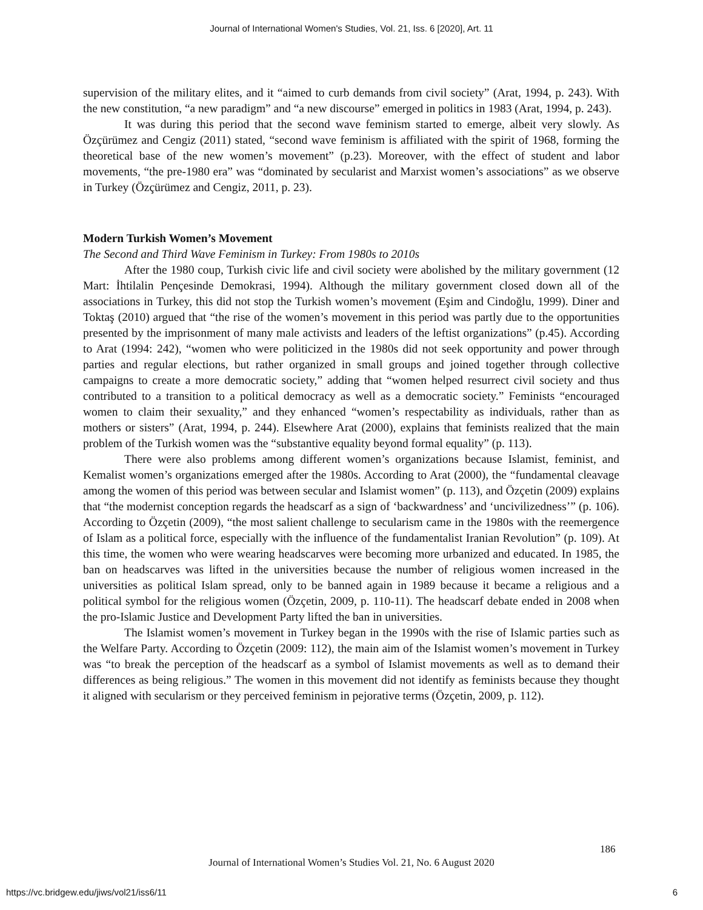Journal of International Women's Studies, Vol. 21, Iss. 6 [2020], Art. 11
supervision of the military elites, and it “aimed to curb demands from civil society” (Arat, 1994, p. 243). With the new constitution, “a new paradigm” and “a new discourse” emerged in politics in 1983 (Arat, 1994, p. 243).
It was during this period that the second wave feminism started to emerge, albeit very slowly. As Özçürümez and Cengiz (2011) stated, “second wave feminism is affiliated with the spirit of 1968, forming the theoretical base of the new women’s movement” (p.23). Moreover, with the effect of student and labor movements, “the pre-1980 era” was “dominated by secularist and Marxist women’s associations” as we observe in Turkey (Özçürümez and Cengiz, 2011, p. 23).
Modern Turkish Women’s Movement
The Second and Third Wave Feminism in Turkey: From 1980s to 2010s
After the 1980 coup, Turkish civic life and civil society were abolished by the military government (12 Mart: İhtilalin Pençesinde Demokrasi, 1994). Although the military government closed down all of the associations in Turkey, this did not stop the Turkish women’s movement (Eşim and Cindoğlu, 1999). Diner and Toktaş (2010) argued that “the rise of the women’s movement in this period was partly due to the opportunities presented by the imprisonment of many male activists and leaders of the leftist organizations” (p.45). According to Arat (1994: 242), “women who were politicized in the 1980s did not seek opportunity and power through parties and regular elections, but rather organized in small groups and joined together through collective campaigns to create a more democratic society,” adding that “women helped resurrect civil society and thus contributed to a transition to a political democracy as well as a democratic society.” Feminists “encouraged women to claim their sexuality,” and they enhanced “women’s respectability as individuals, rather than as mothers or sisters” (Arat, 1994, p. 244). Elsewhere Arat (2000), explains that feminists realized that the main problem of the Turkish women was the “substantive equality beyond formal equality” (p. 113).
There were also problems among different women’s organizations because Islamist, feminist, and Kemalist women’s organizations emerged after the 1980s. According to Arat (2000), the “fundamental cleavage among the women of this period was between secular and Islamist women” (p. 113), and Özçetin (2009) explains that “the modernist conception regards the headscarf as a sign of ‘backwardness’ and ‘uncivilizedness’” (p. 106). According to Özçetin (2009), “the most salient challenge to secularism came in the 1980s with the reemergence of Islam as a political force, especially with the influence of the fundamentalist Iranian Revolution” (p. 109). At this time, the women who were wearing headscarves were becoming more urbanized and educated. In 1985, the ban on headscarves was lifted in the universities because the number of religious women increased in the universities as political Islam spread, only to be banned again in 1989 because it became a religious and a political symbol for the religious women (Özçetin, 2009, p. 110-11). The headscarf debate ended in 2008 when the pro-Islamic Justice and Development Party lifted the ban in universities.
The Islamist women’s movement in Turkey began in the 1990s with the rise of Islamic parties such as the Welfare Party. According to Özçetin (2009: 112), the main aim of the Islamist women’s movement in Turkey was “to break the perception of the headscarf as a symbol of Islamist movements as well as to demand their differences as being religious.” The women in this movement did not identify as feminists because they thought it aligned with secularism or they perceived feminism in pejorative terms (Özçetin, 2009, p. 112).
186
Journal of International Women’s Studies Vol. 21, No. 6 August 2020
https://vc.bridgew.edu/jiws/vol21/iss6/11
6